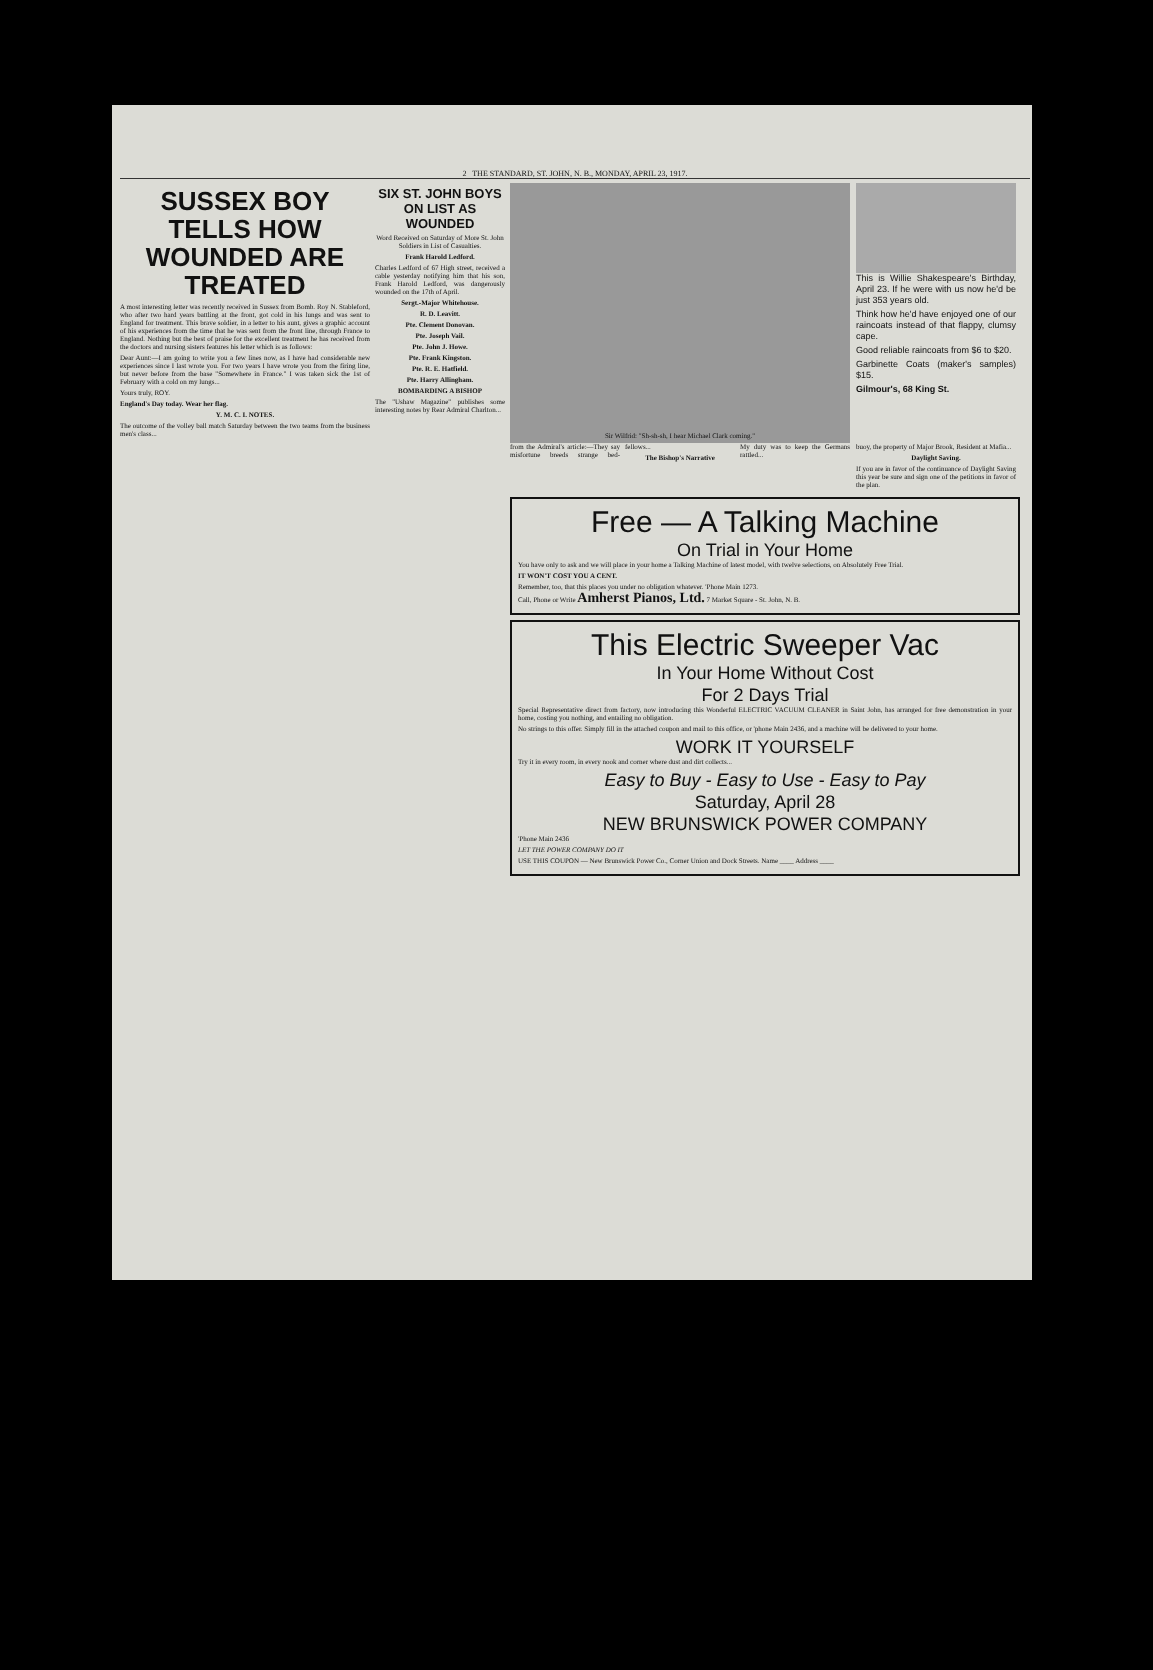2 THE STANDARD, ST. JOHN, N. B., MONDAY, APRIL 23, 1917.
SUSSEX BOY TELLS HOW WOUNDED ARE TREATED
A most interesting letter was recently received in Sussex from Bomb. Roy N. Stableford, who after two hard years battling at the front, got cold in his lungs and was sent to England for treatment. This brave soldier, in a letter to his aunt, gives a graphic account of his experiences from the time that he was sent from the front line, through France to England. Nothing but the best of praise for the excellent treatment he has received from the doctors and nursing sisters features his letter which is as follows:
Dear Aunt:—I am going to write you a few lines now, as I have had considerable new experiences since I last wrote you. For two years I have wrote you from the firing line, but never before from the base "Somewhere in France." I was taken sick the 1st of February with a cold on my lungs...
Yours truly, ROY.
England's Day today. Wear her flag.
Y. M. C. I. NOTES.
The outcome of the volley ball match Saturday between the two teams from the business men's class...
SIX ST. JOHN BOYS ON LIST AS WOUNDED
Word Received on Saturday of More St. John Soldiers in List of Casualties.
Frank Harold Ledford.
Charles Ledford of 67 High street, received a cable yesterday notifying him that his son, Frank Harold Ledford, was dangerously wounded on the 17th of April.
Sergt.-Major Whitehouse.
R. D. Leavitt.
Pte. Clement Donovan.
Pte. Joseph Vail.
Pte. John J. Howe.
Pte. Frank Kingston.
Pte. R. E. Hatfield.
Pte. Harry Allingham.
BOMBARDING A BISHOP
The "Ushaw Magazine" publishes some interesting notes by Rear Admiral Charlton...
Sir Wilfrid: "Sh-sh-sh, I hear Michael Clark coming."
This is Willie Shakespeare's Birthday, April 23. If he were with us now he'd be just 353 years old.
Think how he'd have enjoyed one of our raincoats instead of that flappy, clumsy cape.
Good reliable raincoats from $6 to $20.
Garbinette Coats (maker's samples) $15.
Gilmour's, 68 King St.
from the Admiral's article:—They say misfortune breeds strange bed-fellows...
The Bishop's Narrative
My duty was to keep the Germans rattled...
buoy, the property of Major Brook, Resident at Mafia...
Daylight Saving.
If you are in favor of the continuance of Daylight Saving this year be sure and sign one of the petitions in favor of the plan.
Free — A Talking Machine
On Trial in Your Home
You have only to ask and we will place in your home a Talking Machine of latest model, with twelve selections, on Absolutely Free Trial.
IT WON'T COST YOU A CENT.
Remember, too, that this places you under no obligation whatever. 'Phone Main 1273.
Call, Phone or Write Amherst Pianos, Ltd. 7 Market Square - St. John, N. B.
This Electric Sweeper Vac
In Your Home Without Cost
For 2 Days Trial
Special Representative direct from factory, now introducing this Wonderful ELECTRIC VACUUM CLEANER in Saint John, has arranged for free demonstration in your home, costing you nothing, and entailing no obligation.
No strings to this offer. Simply fill in the attached coupon and mail to this office, or 'phone Main 2436, and a machine will be delivered to your home.
WORK IT YOURSELF
Try it in every room, in every nook and corner where dust and dirt collects...
Easy to Buy - Easy to Use - Easy to Pay
Saturday, April 28
NEW BRUNSWICK POWER COMPANY
'Phone Main 2436
LET THE POWER COMPANY DO IT
USE THIS COUPON — New Brunswick Power Co., Corner Union and Dock Streets. Name ____ Address ____